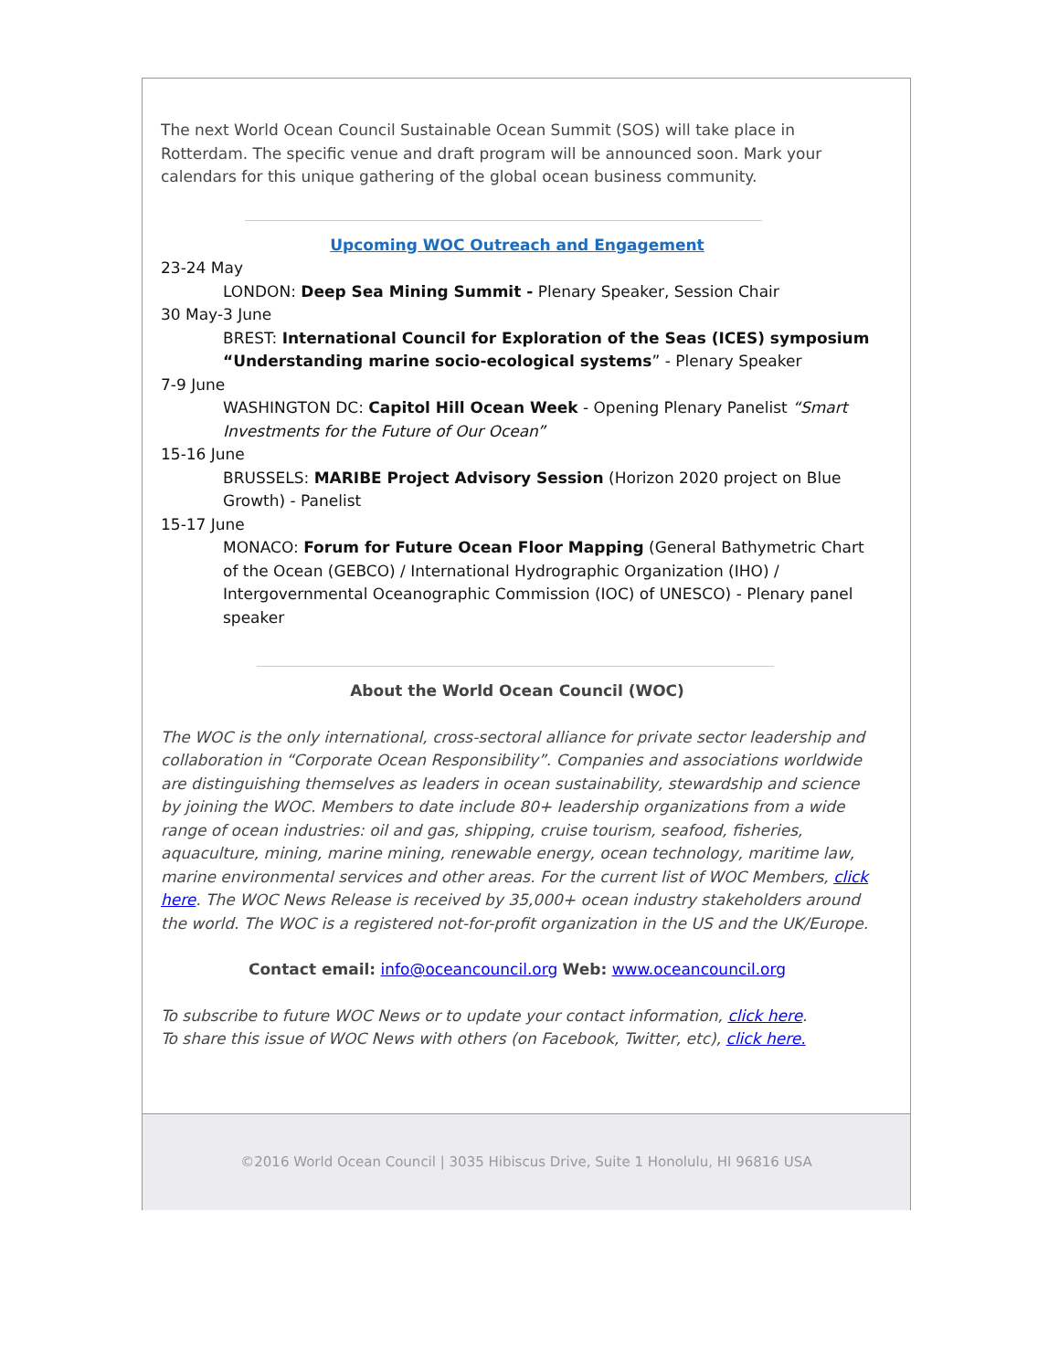The next World Ocean Council Sustainable Ocean Summit (SOS) will take place in Rotterdam. The specific venue and draft program will be announced soon. Mark your calendars for this unique gathering of the global ocean business community.
Upcoming WOC Outreach and Engagement
23-24 May
LONDON: Deep Sea Mining Summit - Plenary Speaker, Session Chair
30 May-3 June
BREST: International Council for Exploration of the Seas (ICES) symposium “Understanding marine socio-ecological systems” - Plenary Speaker
7-9 June
WASHINGTON DC: Capitol Hill Ocean Week - Opening Plenary Panelist “Smart Investments for the Future of Our Ocean”
15-16 June
BRUSSELS: MARIBE Project Advisory Session (Horizon 2020 project on Blue Growth) - Panelist
15-17 June
MONACO: Forum for Future Ocean Floor Mapping (General Bathymetric Chart of the Ocean (GEBCO) / International Hydrographic Organization (IHO) / Intergovernmental Oceanographic Commission (IOC) of UNESCO) - Plenary panel speaker
About the World Ocean Council (WOC)
The WOC is the only international, cross-sectoral alliance for private sector leadership and collaboration in “Corporate Ocean Responsibility”. Companies and associations worldwide are distinguishing themselves as leaders in ocean sustainability, stewardship and science by joining the WOC. Members to date include 80+ leadership organizations from a wide range of ocean industries: oil and gas, shipping, cruise tourism, seafood, fisheries, aquaculture, mining, marine mining, renewable energy, ocean technology, maritime law, marine environmental services and other areas. For the current list of WOC Members, click here. The WOC News Release is received by 35,000+ ocean industry stakeholders around the world. The WOC is a registered not-for-profit organization in the US and the UK/Europe.
Contact email: info@oceancouncil.org Web: www.oceancouncil.org
To subscribe to future WOC News or to update your contact information, click here.
To share this issue of WOC News with others (on Facebook, Twitter, etc), click here.
©2016 World Ocean Council | 3035 Hibiscus Drive, Suite 1 Honolulu, HI 96816 USA